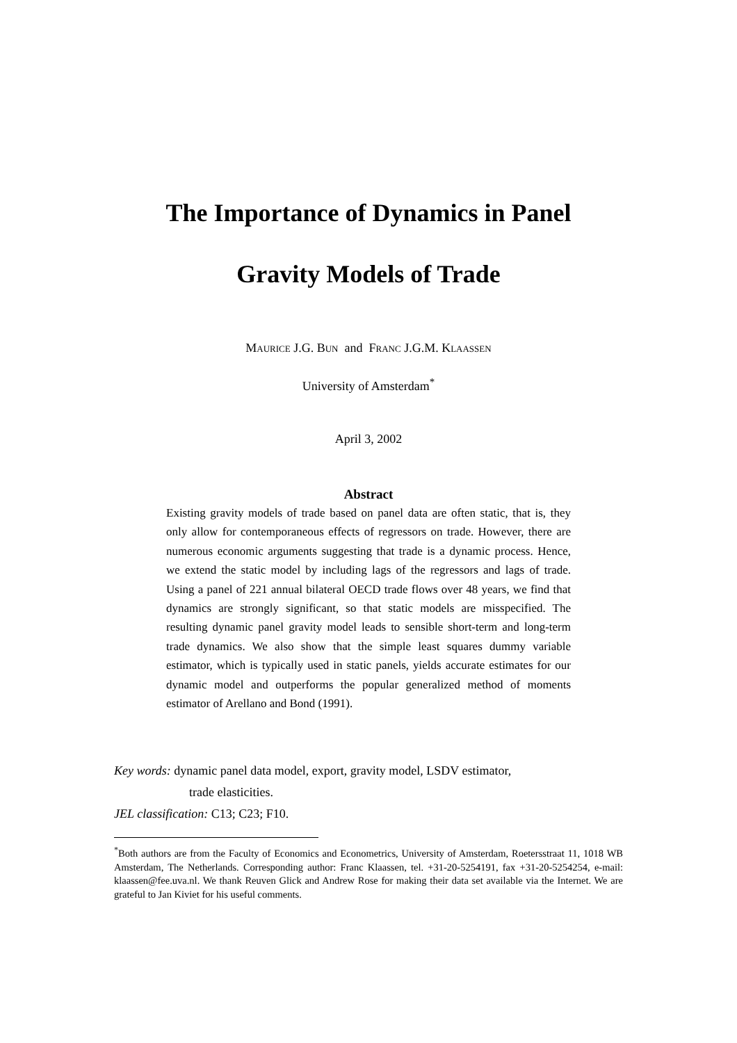The Importance of Dynamics in Panel
Gravity Models of Trade
Maurice J.G. Bun and Franc J.G.M. Klaassen
University of Amsterdam<sup>*</sup>
April 3, 2002
Abstract
Existing gravity models of trade based on panel data are often static, that is, they only allow for contemporaneous effects of regressors on trade. However, there are numerous economic arguments suggesting that trade is a dynamic process. Hence, we extend the static model by including lags of the regressors and lags of trade. Using a panel of 221 annual bilateral OECD trade flows over 48 years, we find that dynamics are strongly significant, so that static models are misspecified. The resulting dynamic panel gravity model leads to sensible short-term and long-term trade dynamics. We also show that the simple least squares dummy variable estimator, which is typically used in static panels, yields accurate estimates for our dynamic model and outperforms the popular generalized method of moments estimator of Arellano and Bond (1991).
Key words: dynamic panel data model, export, gravity model, LSDV estimator,
trade elasticities.
JEL classification: C13; C23; F10.
<sup>*</sup> Both authors are from the Faculty of Economics and Econometrics, University of Amsterdam, Roetersstraat 11, 1018 WB Amsterdam, The Netherlands. Corresponding author: Franc Klaassen, tel. +31-20-5254191, fax +31-20-5254254, e-mail: klaassen@fee.uva.nl. We thank Reuven Glick and Andrew Rose for making their data set available via the Internet. We are grateful to Jan Kiviet for his useful comments.